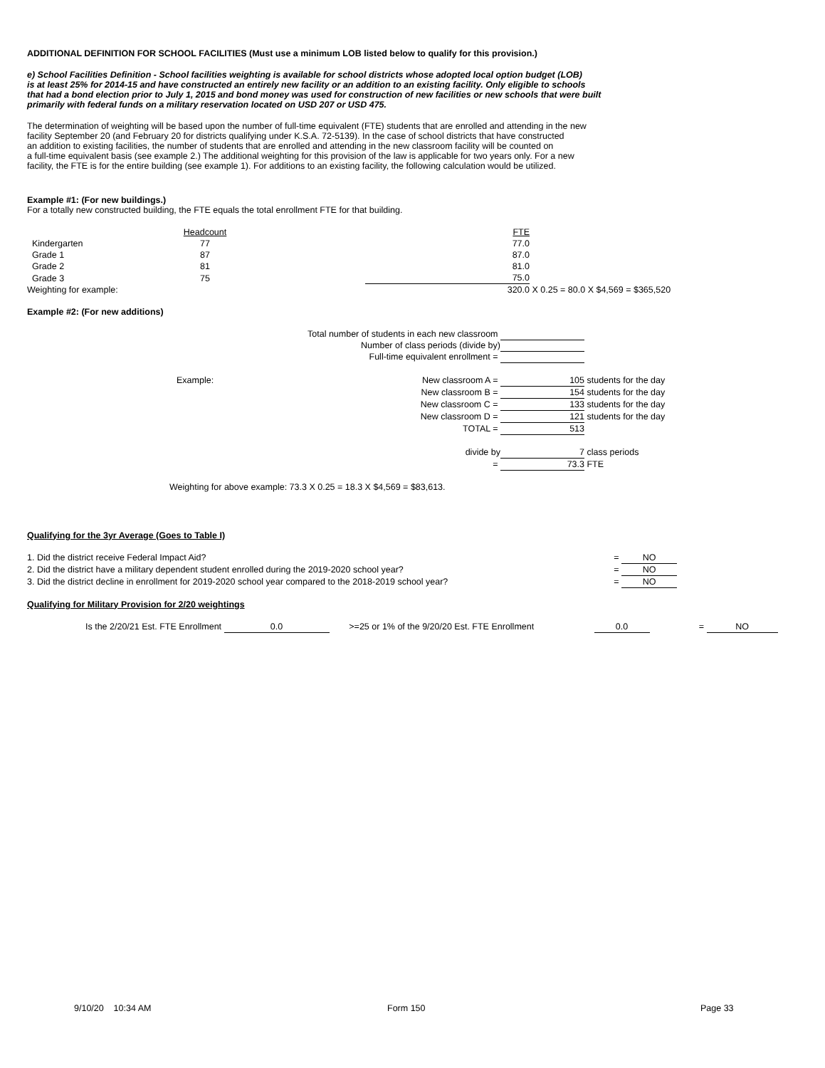ADDITIONAL DEFINITION FOR SCHOOL FACILITIES (Must use a minimum LOB listed below to qualify for this provision.)
e) School Facilities Definition - School facilities weighting is available for school districts whose adopted local option budget (LOB)
is at least 25% for 2014-15 and have constructed an entirely new facility or an addition to an existing facility. Only eligible to schools
that had a bond election prior to July 1, 2015 and bond money was used for construction of new facilities or new schools that were built
primarily with federal funds on a military reservation located on USD 207 or USD 475.
The determination of weighting will be based upon the number of full-time equivalent (FTE) students that are enrolled and attending in the new
facility September 20 (and February 20 for districts qualifying under K.S.A. 72-5139). In the case of school districts that have constructed
an addition to existing facilities, the number of students that are enrolled and attending in the new classroom facility will be counted on
a full-time equivalent basis (see example 2.) The additional weighting for this provision of the law is applicable for two years only. For a new
facility, the FTE is for the entire building (see example 1). For additions to an existing facility, the following calculation would be utilized.
Example #1: (For new buildings.)
For a totally new constructed building, the FTE equals the total enrollment FTE for that building.
| | Headcount | | FTE | |
| Kindergarten | 77 | | 77.0 | |
| Grade 1 | 87 | | 87.0 | |
| Grade 2 | 81 | | 81.0 | |
| Grade 3 | 75 | | 75.0 | |
| Weighting for example: | | | 320.0 | X 0.25 = 80.0 X $4,569 = $365,520 |
Example #2: (For new additions)
| Total number of students in each new classroom | | |
| Number of class periods (divide by) | | |
| Full-time equivalent enrollment = | | |
| | Example: New classroom A = | 105 | students for the day |
| | New classroom B = | 154 | students for the day |
| | New classroom C = | 133 | students for the day |
| | New classroom D = | 121 | students for the day |
| | TOTAL = | 513 | |
| | divide by | 7 | class periods |
| | = | 73.3 | FTE |
Weighting for above example: 73.3 X 0.25 = 18.3 X $4,569 = $83,613.
Qualifying for the 3yr Average (Goes to Table I)
| 1. Did the district receive Federal Impact Aid? | = | NO |
| 2. Did the district have a military dependent student enrolled during the 2019-2020 school year? | = | NO |
| 3. Did the district decline in enrollment for 2019-2020 school year compared to the 2018-2019 school year? | = | NO |
Qualifying for Military Provision for 2/20 weightings
| | Is the 2/20/21 Est. FTE Enrollment | 0.0 | >=25 or 1% of the 9/20/20 Est. FTE Enrollment | 0.0 | = | NO |
| 9/10/20 10:34 AM | Form 150 | Page 33 |